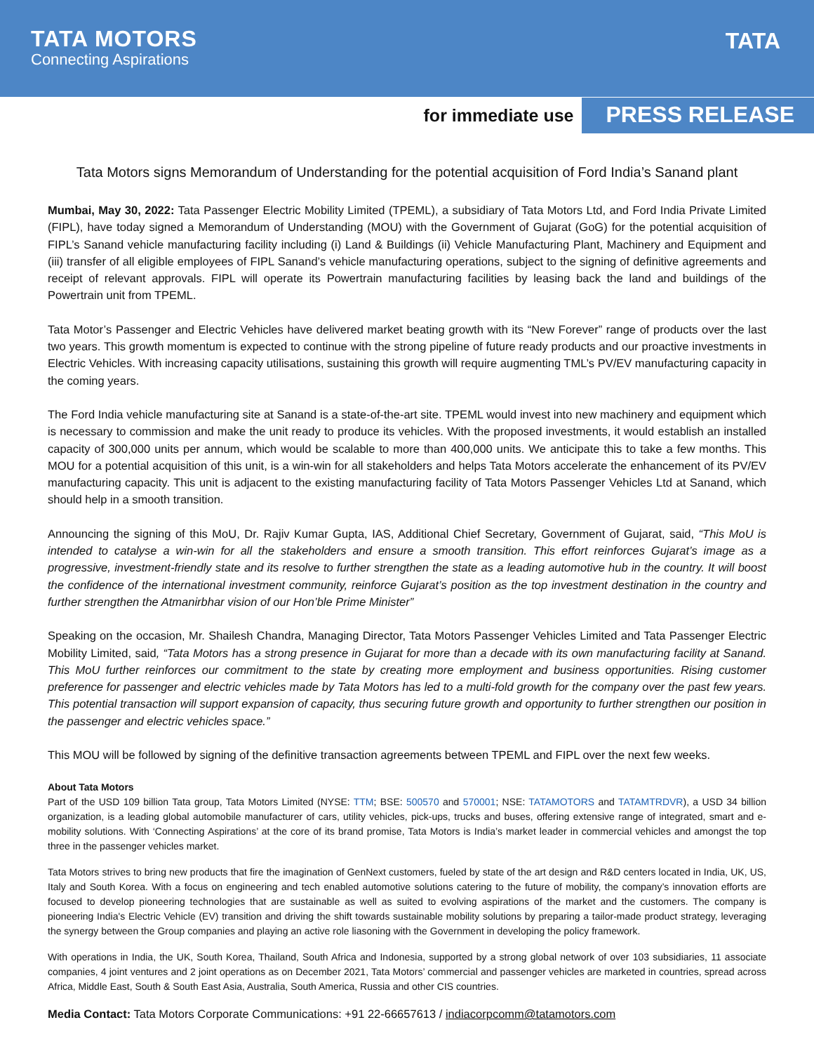TATA MOTORS
Connecting Aspirations
TATA
for immediate use PRESS RELEASE
Tata Motors signs Memorandum of Understanding for the potential acquisition of Ford India’s Sanand plant
Mumbai, May 30, 2022: Tata Passenger Electric Mobility Limited (TPEML), a subsidiary of Tata Motors Ltd, and Ford India Private Limited (FIPL), have today signed a Memorandum of Understanding (MOU) with the Government of Gujarat (GoG) for the potential acquisition of FIPL’s Sanand vehicle manufacturing facility including (i) Land & Buildings (ii) Vehicle Manufacturing Plant, Machinery and Equipment and (iii) transfer of all eligible employees of FIPL Sanand’s vehicle manufacturing operations, subject to the signing of definitive agreements and receipt of relevant approvals. FIPL will operate its Powertrain manufacturing facilities by leasing back the land and buildings of the Powertrain unit from TPEML.
Tata Motor’s Passenger and Electric Vehicles have delivered market beating growth with its “New Forever” range of products over the last two years. This growth momentum is expected to continue with the strong pipeline of future ready products and our proactive investments in Electric Vehicles. With increasing capacity utilisations, sustaining this growth will require augmenting TML’s PV/EV manufacturing capacity in the coming years.
The Ford India vehicle manufacturing site at Sanand is a state-of-the-art site. TPEML would invest into new machinery and equipment which is necessary to commission and make the unit ready to produce its vehicles. With the proposed investments, it would establish an installed capacity of 300,000 units per annum, which would be scalable to more than 400,000 units. We anticipate this to take a few months. This MOU for a potential acquisition of this unit, is a win-win for all stakeholders and helps Tata Motors accelerate the enhancement of its PV/EV manufacturing capacity. This unit is adjacent to the existing manufacturing facility of Tata Motors Passenger Vehicles Ltd at Sanand, which should help in a smooth transition.
Announcing the signing of this MoU, Dr. Rajiv Kumar Gupta, IAS, Additional Chief Secretary, Government of Gujarat, said, “This MoU is intended to catalyse a win-win for all the stakeholders and ensure a smooth transition. This effort reinforces Gujarat’s image as a progressive, investment-friendly state and its resolve to further strengthen the state as a leading automotive hub in the country. It will boost the confidence of the international investment community, reinforce Gujarat’s position as the top investment destination in the country and further strengthen the Atmanirbhar vision of our Hon’ble Prime Minister”
Speaking on the occasion, Mr. Shailesh Chandra, Managing Director, Tata Motors Passenger Vehicles Limited and Tata Passenger Electric Mobility Limited, said, “Tata Motors has a strong presence in Gujarat for more than a decade with its own manufacturing facility at Sanand. This MoU further reinforces our commitment to the state by creating more employment and business opportunities. Rising customer preference for passenger and electric vehicles made by Tata Motors has led to a multi-fold growth for the company over the past few years. This potential transaction will support expansion of capacity, thus securing future growth and opportunity to further strengthen our position in the passenger and electric vehicles space.”
This MOU will be followed by signing of the definitive transaction agreements between TPEML and FIPL over the next few weeks.
About Tata Motors
Part of the USD 109 billion Tata group, Tata Motors Limited (NYSE: TTM; BSE: 500570 and 570001; NSE: TATAMOTORS and TATAMTRDVR), a USD 34 billion organization, is a leading global automobile manufacturer of cars, utility vehicles, pick-ups, trucks and buses, offering extensive range of integrated, smart and e-mobility solutions. With ‘Connecting Aspirations’ at the core of its brand promise, Tata Motors is India’s market leader in commercial vehicles and amongst the top three in the passenger vehicles market.
Tata Motors strives to bring new products that fire the imagination of GenNext customers, fueled by state of the art design and R&D centers located in India, UK, US, Italy and South Korea. With a focus on engineering and tech enabled automotive solutions catering to the future of mobility, the company’s innovation efforts are focused to develop pioneering technologies that are sustainable as well as suited to evolving aspirations of the market and the customers. The company is pioneering India's Electric Vehicle (EV) transition and driving the shift towards sustainable mobility solutions by preparing a tailor-made product strategy, leveraging the synergy between the Group companies and playing an active role liasoning with the Government in developing the policy framework.
With operations in India, the UK, South Korea, Thailand, South Africa and Indonesia, supported by a strong global network of over 103 subsidiaries, 11 associate companies, 4 joint ventures and 2 joint operations as on December 2021, Tata Motors’ commercial and passenger vehicles are marketed in countries, spread across Africa, Middle East, South & South East Asia, Australia, South America, Russia and other CIS countries.
Media Contact: Tata Motors Corporate Communications: +91 22-66657613 / indiacorpcomm@tatamotors.com